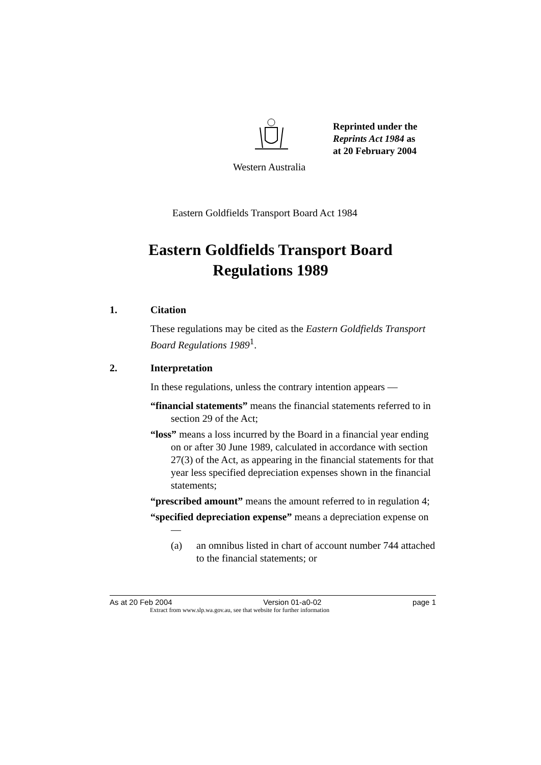Reprinted under the
Reprints Act 1984 as
at 20 February 2004
Western Australia
Eastern Goldfields Transport Board Act 1984
Eastern Goldfields Transport Board
Regulations 1989
1. Citation
These regulations may be cited as the Eastern Goldfields Transport Board Regulations 1989<sup>1</sup>.
2. Interpretation
In these regulations, unless the contrary intention appears —
“financial statements” means the financial statements referred to in section 29 of the Act;
“loss” means a loss incurred by the Board in a financial year ending on or after 30 June 1989, calculated in accordance with section 27(3) of the Act, as appearing in the financial statements for that year less specified depreciation expenses shown in the financial statements;
“prescribed amount” means the amount referred to in regulation 4;
“specified depreciation expense” means a depreciation expense on —
(a) an omnibus listed in chart of account number 744 attached to the financial statements; or
As at 20 Feb 2004 Version 01-a0-02 page 1
Extract from www.slp.wa.gov.au, see that website for further information